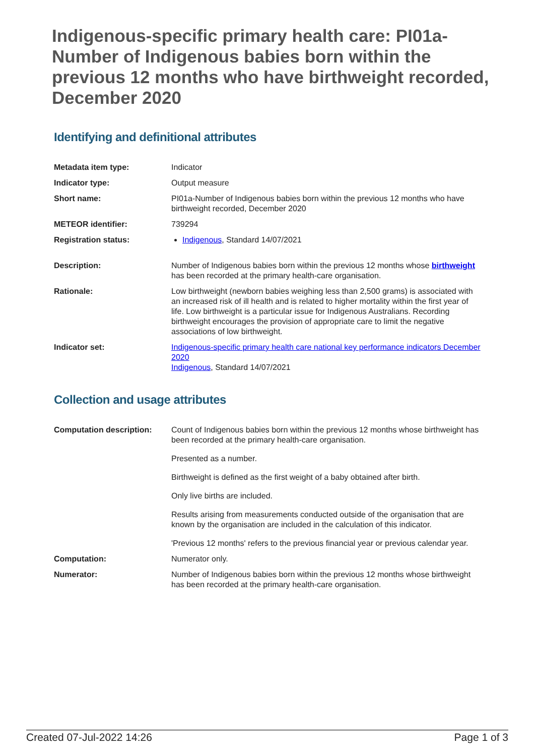Indigenous-specific primary health care: PI01a-Number of Indigenous babies born within the previous 12 months who have birthweight recorded, December 2020
Identifying and definitional attributes
| Metadata item type: | Indicator |
| Indicator type: | Output measure |
| Short name: | PI01a-Number of Indigenous babies born within the previous 12 months who have birthweight recorded, December 2020 |
| METEOR identifier: | 739294 |
| Registration status: | Indigenous , Standard 14/07/2021 |
| Description: | Number of Indigenous babies born within the previous 12 months whose birthweight has been recorded at the primary health-care organisation. |
| Rationale: | Low birthweight (newborn babies weighing less than 2,500 grams) is associated with an increased risk of ill health and is related to higher mortality within the first year of life. Low birthweight is a particular issue for Indigenous Australians. Recording birthweight encourages the provision of appropriate care to limit the negative associations of low birthweight. |
| Indicator set: | Indigenous-specific primary health care national key performance indicators December 2020 Indigenous , Standard 14/07/2021 |
Collection and usage attributes
| Computation description: | Count of Indigenous babies born within the previous 12 months whose birthweight has been recorded at the primary health-care organisation. Presented as a number. Birthweight is defined as the first weight of a baby obtained after birth. Only live births are included. Results arising from measurements conducted outside of the organisation that are known by the organisation are included in the calculation of this indicator. 'Previous 12 months' refers to the previous financial year or previous calendar year. |
| Computation: | Numerator only. |
| Numerator: | Number of Indigenous babies born within the previous 12 months whose birthweight has been recorded at the primary health-care organisation. |
Created 07-Jul-2022 14:26 Page 1 of 3